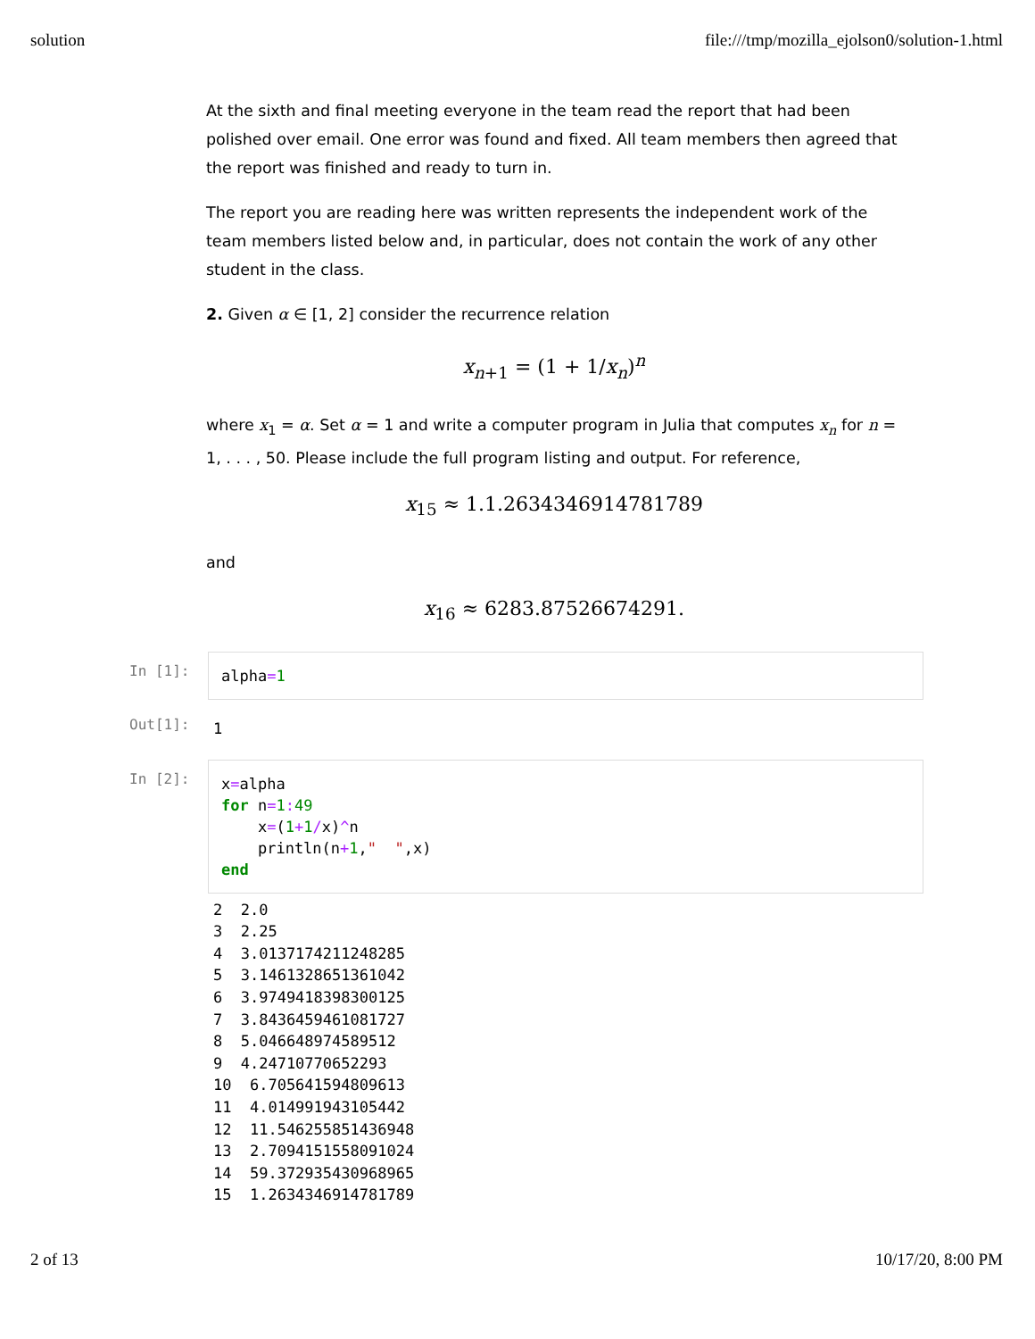solution file:///tmp/mozilla_ejolson0/solution-1.html
At the sixth and final meeting everyone in the team read the report that had been polished over email. One error was found and fixed. All team members then agreed that the report was finished and ready to turn in.
The report you are reading here was written represents the independent work of the team members listed below and, in particular, does not contain the work of any other student in the class.
2. Given α ∈ [1, 2] consider the recurrence relation
x<sub>n+1</sub> = (1 + 1/x<sub>n</sub>)<sup>n</sup>
where x<sub>1</sub> = α. Set α = 1 and write a computer program in Julia that computes x<sub>n</sub> for n = 1, . . . , 50. Please include the full program listing and output. For reference,
x<sub>15</sub> ≈ 1.1.2634346914781789
and
x<sub>16</sub> ≈ 6283.87526674291.
In [1]:
alpha=1
Out[1]:
1
In [2]:
x=alpha for n=1: 49 x=(1+1/x)^n println(n+1," ",x) end
2 2.0 3 2.25 4 3.0137174211248285 5 3.1461328651361042 6 3.9749418398300125 7 3.8436459461081727 8 5.046648974589512 9 4.24710770652293 10 6.705641594809613 11 4.014991943105442 12 11.546255851436948 13 2.7094151558091024 14 59.372935430968965 15 1.2634346914781789
2 of 13 10/17/20, 8:00 PM